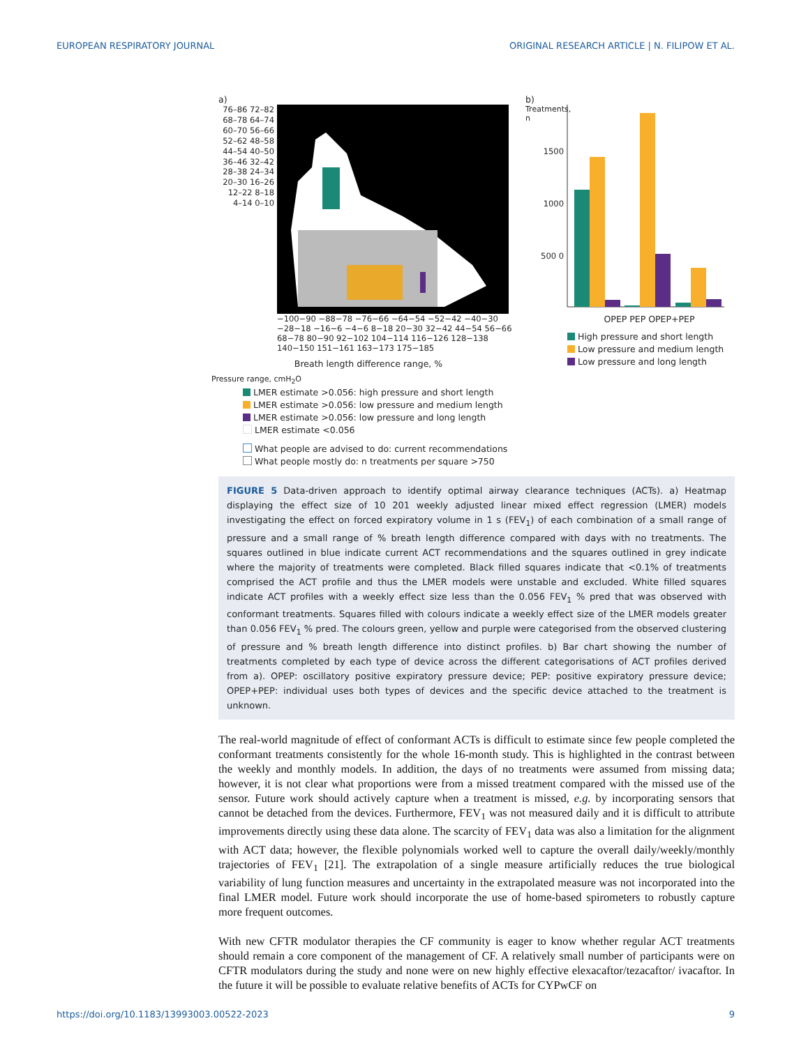EUROPEAN RESPIRATORY JOURNAL ORIGINAL RESEARCH ARTICLE | N. FILIPOW ET AL.
a)
76–86 72–82 68–78 64–74 60–70 56–66 52–62 48–58 44–54 40–50 36–46 32–42 28–38 24–34 20–30 16–26 12–22 8–18 4–14 0–10
−100−90 −88−78 −76−66 −64−54 −52−42 −40−30 −28−18 −16−6 −4−6 8−18 20−30 32−42 44−54 56−66 68−78 80−90 92−102 104−114 116−126 128−138 140−150 151−161 163−173 175−185
Breath length difference range, %
Pressure range, cmH<sub>2</sub>O
b)
Treatments, n
1500 1000 500 0
OPEP PEP OPEP+PEP
High pressure and short length
Low pressure and medium length
Low pressure and long length
LMER estimate >0.056: high pressure and short length
LMER estimate >0.056: low pressure and medium length
LMER estimate >0.056: low pressure and long length
LMER estimate <0.056
What people are advised to do: current recommendations
What people mostly do: n treatments per square >750
FIGURE 5 Data-driven approach to identify optimal airway clearance techniques (ACTs). a) Heatmap displaying the effect size of 10 201 weekly adjusted linear mixed effect regression (LMER) models investigating the effect on forced expiratory volume in 1 s (FEV<sub>1</sub>) of each combination of a small range of pressure and a small range of % breath length difference compared with days with no treatments. The squares outlined in blue indicate current ACT recommendations and the squares outlined in grey indicate where the majority of treatments were completed. Black filled squares indicate that <0.1% of treatments comprised the ACT profile and thus the LMER models were unstable and excluded. White filled squares indicate ACT profiles with a weekly effect size less than the 0.056 FEV<sub>1</sub> % pred that was observed with conformant treatments. Squares filled with colours indicate a weekly effect size of the LMER models greater than 0.056 FEV<sub>1</sub> % pred. The colours green, yellow and purple were categorised from the observed clustering of pressure and % breath length difference into distinct profiles. b) Bar chart showing the number of treatments completed by each type of device across the different categorisations of ACT profiles derived from a). OPEP: oscillatory positive expiratory pressure device; PEP: positive expiratory pressure device; OPEP+PEP: individual uses both types of devices and the specific device attached to the treatment is unknown.
The real-world magnitude of effect of conformant ACTs is difficult to estimate since few people completed the conformant treatments consistently for the whole 16-month study. This is highlighted in the contrast between the weekly and monthly models. In addition, the days of no treatments were assumed from missing data; however, it is not clear what proportions were from a missed treatment compared with the missed use of the sensor. Future work should actively capture when a treatment is missed, e.g. by incorporating sensors that cannot be detached from the devices. Furthermore, FEV<sub>1</sub> was not measured daily and it is difficult to attribute improvements directly using these data alone. The scarcity of FEV<sub>1</sub> data was also a limitation for the alignment with ACT data; however, the flexible polynomials worked well to capture the overall daily/weekly/monthly trajectories of FEV<sub>1</sub> [21]. The extrapolation of a single measure artificially reduces the true biological variability of lung function measures and uncertainty in the extrapolated measure was not incorporated into the final LMER model. Future work should incorporate the use of home-based spirometers to robustly capture more frequent outcomes.
With new CFTR modulator therapies the CF community is eager to know whether regular ACT treatments should remain a core component of the management of CF. A relatively small number of participants were on CFTR modulators during the study and none were on new highly effective elexacaftor/tezacaftor/ ivacaftor. In the future it will be possible to evaluate relative benefits of ACTs for CYPwCF on
https://doi.org/10.1183/13993003.00522-2023 9